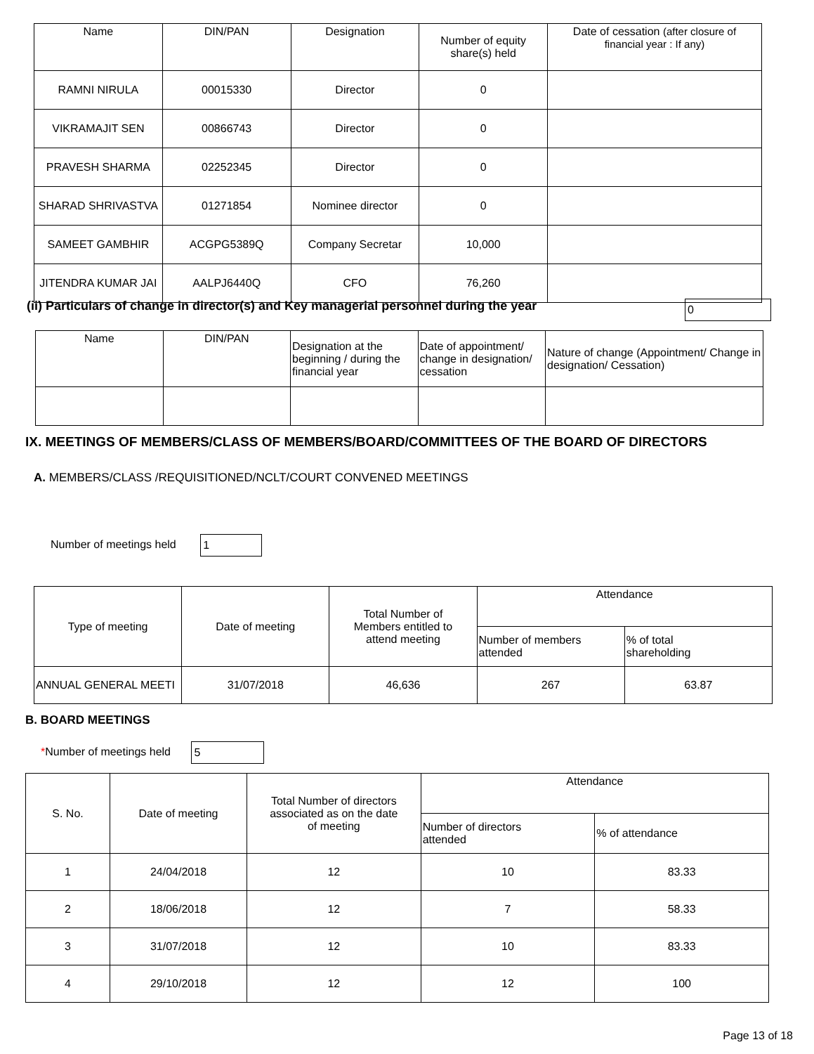| Name | DIN/PAN | Designation | Number of equity share(s) held | Date of cessation (after closure of financial year : If any) |
| --- | --- | --- | --- | --- |
| RAMNI NIRULA | 00015330 | Director | 0 | |
| VIKRAMAJIT SEN | 00866743 | Director | 0 | |
| PRAVESH SHARMA | 02252345 | Director | 0 | |
| SHARAD SHRIVASTVA | 01271854 | Nominee director | 0 | |
| SAMEET GAMBHIR | ACGPG5389Q | Company Secretar | 10,000 | |
| JITENDRA KUMAR JAI | AALPJ6440Q | CFO | 76,260 | |
(ii) Particulars of change in director(s) and Key managerial personnel during the year 0
| Name | DIN/PAN | Designation at the beginning / during the financial year | Date of appointment/ change in designation/ cessation | Nature of change (Appointment/ Change in designation/ Cessation) |
| --- | --- | --- | --- | --- |
IX. MEETINGS OF MEMBERS/CLASS OF MEMBERS/BOARD/COMMITTEES OF THE BOARD OF DIRECTORS
A. MEMBERS/CLASS /REQUISITIONED/NCLT/COURT CONVENED MEETINGS
Number of meetings held 1
| Type of meeting | Date of meeting | Total Number of Members entitled to attend meeting | Attendance | |
| --- | --- | --- | --- | --- |
| | | | Number of members attended | % of total shareholding |
| ANNUAL GENERAL MEETI | 31/07/2018 | 46,636 | 267 | 63.87 |
B. BOARD MEETINGS
*Number of meetings held 5
| S. No. | Date of meeting | Total Number of directors associated as on the date of meeting | Attendance | |
| --- | --- | --- | --- | --- |
| | | | Number of directors attended | % of attendance |
| 1 | 24/04/2018 | 12 | 10 | 83.33 |
| 2 | 18/06/2018 | 12 | 7 | 58.33 |
| 3 | 31/07/2018 | 12 | 10 | 83.33 |
| 4 | 29/10/2018 | 12 | 12 | 100 |
Page 13 of 18